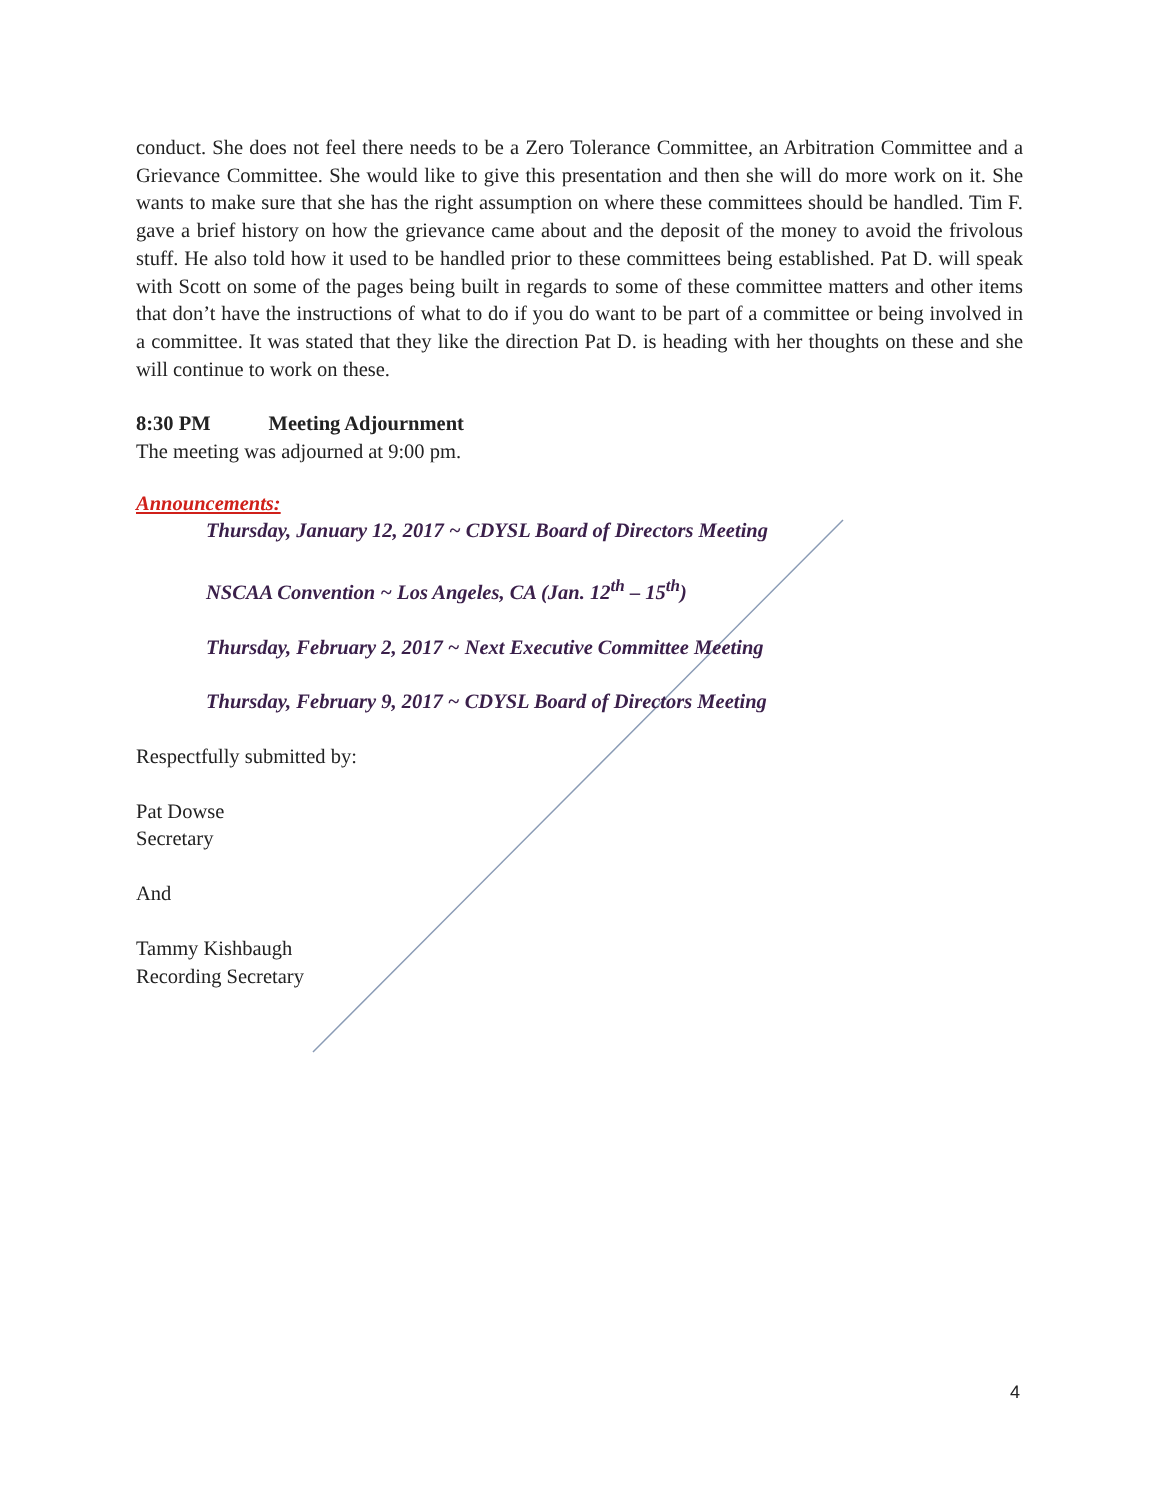conduct. She does not feel there needs to be a Zero Tolerance Committee, an Arbitration Committee and a Grievance Committee. She would like to give this presentation and then she will do more work on it. She wants to make sure that she has the right assumption on where these committees should be handled. Tim F. gave a brief history on how the grievance came about and the deposit of the money to avoid the frivolous stuff. He also told how it used to be handled prior to these committees being established. Pat D. will speak with Scott on some of the pages being built in regards to some of these committee matters and other items that don’t have the instructions of what to do if you do want to be part of a committee or being involved in a committee. It was stated that they like the direction Pat D. is heading with her thoughts on these and she will continue to work on these.
8:30 PM Meeting Adjournment
The meeting was adjourned at 9:00 pm.
Announcements:
Thursday, January 12, 2017 ~ CDYSL Board of Directors Meeting
NSCAA Convention ~ Los Angeles, CA (Jan. 12<sup>th</sup> – 15<sup>th</sup>)
Thursday, February 2, 2017 ~ Next Executive Committee Meeting
Thursday, February 9, 2017 ~ CDYSL Board of Directors Meeting
Respectfully submitted by:
Pat Dowse
Secretary
And
Tammy Kishbaugh
Recording Secretary
4